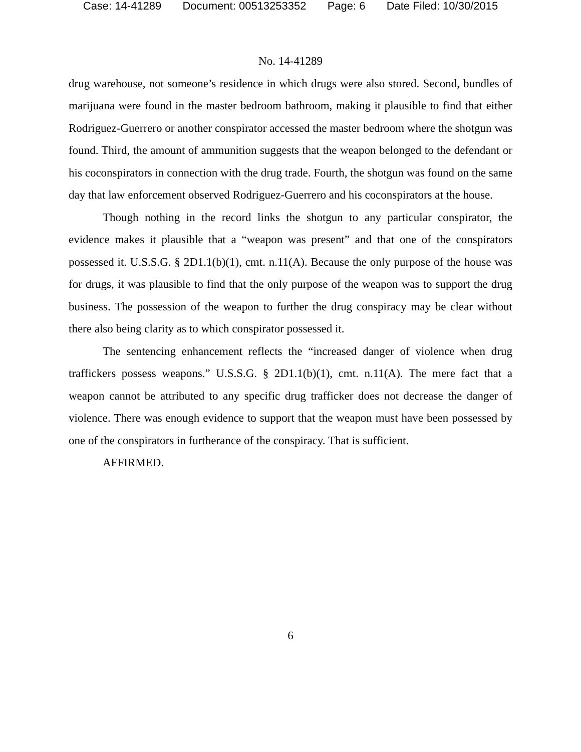Case: 14-41289 Document: 00513253352 Page: 6 Date Filed: 10/30/2015
No. 14-41289
drug warehouse, not someone’s residence in which drugs were also stored. Second, bundles of marijuana were found in the master bedroom bathroom, making it plausible to find that either Rodriguez-Guerrero or another conspirator accessed the master bedroom where the shotgun was found. Third, the amount of ammunition suggests that the weapon belonged to the defendant or his coconspirators in connection with the drug trade. Fourth, the shotgun was found on the same day that law enforcement observed Rodriguez-Guerrero and his coconspirators at the house.
Though nothing in the record links the shotgun to any particular conspirator, the evidence makes it plausible that a “weapon was present” and that one of the conspirators possessed it. U.S.S.G. § 2D1.1(b)(1), cmt. n.11(A). Because the only purpose of the house was for drugs, it was plausible to find that the only purpose of the weapon was to support the drug business. The possession of the weapon to further the drug conspiracy may be clear without there also being clarity as to which conspirator possessed it.
The sentencing enhancement reflects the “increased danger of violence when drug traffickers possess weapons.” U.S.S.G. § 2D1.1(b)(1), cmt. n.11(A). The mere fact that a weapon cannot be attributed to any specific drug trafficker does not decrease the danger of violence. There was enough evidence to support that the weapon must have been possessed by one of the conspirators in furtherance of the conspiracy. That is sufficient.
AFFIRMED.
6